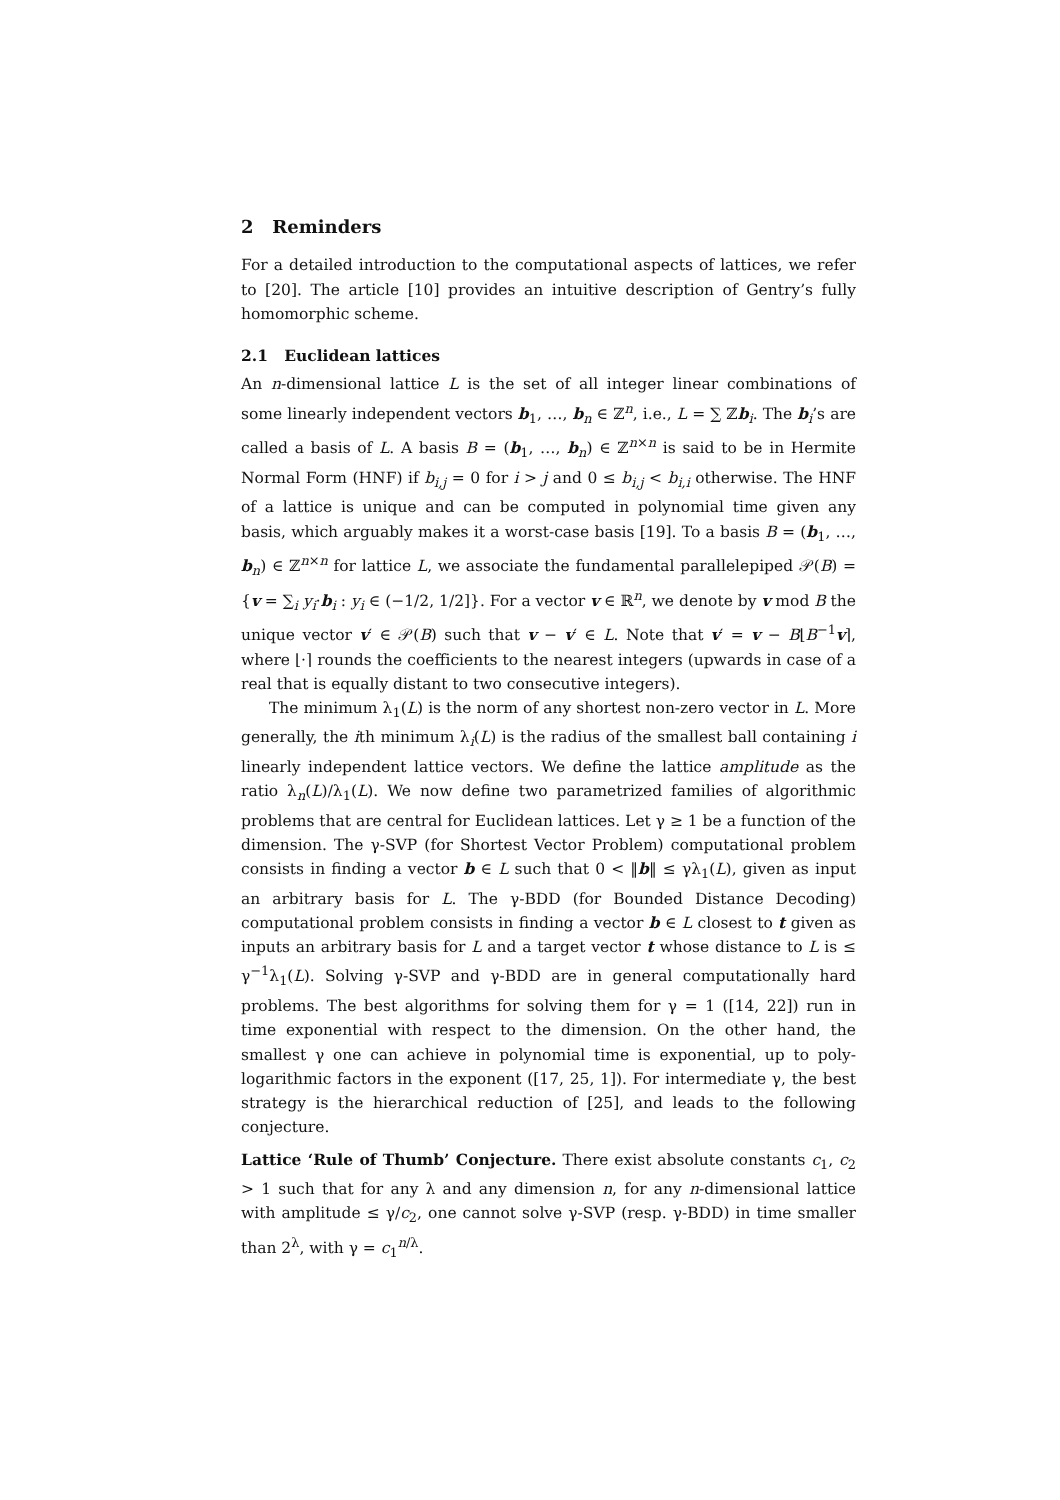2 Reminders
For a detailed introduction to the computational aspects of lattices, we refer to [20]. The article [10] provides an intuitive description of Gentry’s fully homomorphic scheme.
2.1 Euclidean lattices
An n-dimensional lattice L is the set of all integer linear combinations of some linearly independent vectors b<sub>1</sub>, …, b<sub>n</sub> ∈ ℤ<sup>n</sup>, i.e., L = ∑ ℤb<sub>i</sub>. The b<sub>i</sub>’s are called a basis of L. A basis B = (b<sub>1</sub>, …, b<sub>n</sub>) ∈ ℤ<sup>n×n</sup> is said to be in Hermite Normal Form (HNF) if b<sub>i,j</sub> = 0 for i > j and 0 ≤ b<sub>i,j</sub> < b<sub>i,i</sub> otherwise. The HNF of a lattice is unique and can be computed in polynomial time given any basis, which arguably makes it a worst-case basis [19]. To a basis B = (b<sub>1</sub>, …, b<sub>n</sub>) ∈ ℤ<sup>n×n</sup> for lattice L, we associate the fundamental parallelepiped 𝒫(B) = {v = ∑<sub>i</sub> y<sub>i</sub>·b<sub>i</sub> : y<sub>i</sub> ∈ (−1/2, 1/2]}. For a vector v ∈ ℝ<sup>n</sup>, we denote by v mod B the unique vector v′ ∈ 𝒫(B) such that v − v′ ∈ L. Note that v′ = v − B⌊B<sup>−1</sup>v⌉, where ⌊·⌉ rounds the coefficients to the nearest integers (upwards in case of a real that is equally distant to two consecutive integers).
The minimum λ<sub>1</sub>(L) is the norm of any shortest non-zero vector in L. More generally, the ith minimum λ<sub>i</sub>(L) is the radius of the smallest ball containing i linearly independent lattice vectors. We define the lattice amplitude as the ratio λ<sub>n</sub>(L)/λ<sub>1</sub>(L). We now define two parametrized families of algorithmic problems that are central for Euclidean lattices. Let γ ≥ 1 be a function of the dimension. The γ-SVP (for Shortest Vector Problem) computational problem consists in finding a vector b ∈ L such that 0 < ‖b‖ ≤ γλ<sub>1</sub>(L), given as input an arbitrary basis for L. The γ-BDD (for Bounded Distance Decoding) computational problem consists in finding a vector b ∈ L closest to t given as inputs an arbitrary basis for L and a target vector t whose distance to L is ≤ γ<sup>−1</sup>λ<sub>1</sub>(L). Solving γ-SVP and γ-BDD are in general computationally hard problems. The best algorithms for solving them for γ = 1 ([14, 22]) run in time exponential with respect to the dimension. On the other hand, the smallest γ one can achieve in polynomial time is exponential, up to poly-logarithmic factors in the exponent ([17, 25, 1]). For intermediate γ, the best strategy is the hierarchical reduction of [25], and leads to the following conjecture.
Lattice ‘Rule of Thumb’ Conjecture. There exist absolute constants c<sub>1</sub>, c<sub>2</sub> > 1 such that for any λ and any dimension n, for any n-dimensional lattice with amplitude ≤ γ/c<sub>2</sub>, one cannot solve γ-SVP (resp. γ-BDD) in time smaller than 2<sup>λ</sup>, with γ = c<sub>1</sub><sup>n/λ</sup>.